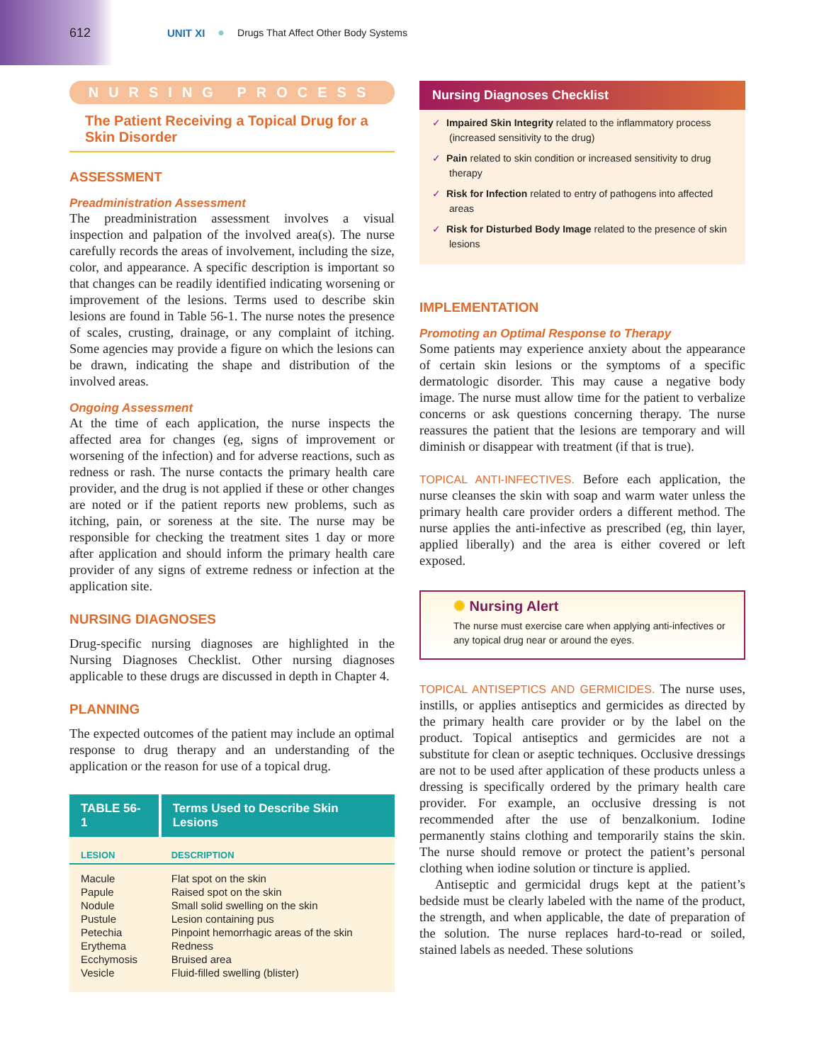612
UNIT XI ● Drugs That Affect Other Body Systems
NURSING PROCESS
The Patient Receiving a Topical Drug for a Skin Disorder
ASSESSMENT
Preadministration Assessment
The preadministration assessment involves a visual inspection and palpation of the involved area(s). The nurse carefully records the areas of involvement, including the size, color, and appearance. A specific description is important so that changes can be readily identified indicating worsening or improvement of the lesions. Terms used to describe skin lesions are found in Table 56-1. The nurse notes the presence of scales, crusting, drainage, or any complaint of itching. Some agencies may provide a figure on which the lesions can be drawn, indicating the shape and distribution of the involved areas.
Ongoing Assessment
At the time of each application, the nurse inspects the affected area for changes (eg, signs of improvement or worsening of the infection) and for adverse reactions, such as redness or rash. The nurse contacts the primary health care provider, and the drug is not applied if these or other changes are noted or if the patient reports new problems, such as itching, pain, or soreness at the site. The nurse may be responsible for checking the treatment sites 1 day or more after application and should inform the primary health care provider of any signs of extreme redness or infection at the application site.
NURSING DIAGNOSES
Drug-specific nursing diagnoses are highlighted in the Nursing Diagnoses Checklist. Other nursing diagnoses applicable to these drugs are discussed in depth in Chapter 4.
PLANNING
The expected outcomes of the patient may include an optimal response to drug therapy and an understanding of the application or the reason for use of a topical drug.
| TABLE 56-1 | Terms Used to Describe Skin Lesions |
| --- | --- |
| LESION | DESCRIPTION |
| Macule | Flat spot on the skin |
| Papule | Raised spot on the skin |
| Nodule | Small solid swelling on the skin |
| Pustule | Lesion containing pus |
| Petechia | Pinpoint hemorrhagic areas of the skin |
| Erythema | Redness |
| Ecchymosis | Bruised area |
| Vesicle | Fluid-filled swelling (blister) |
Nursing Diagnoses Checklist
✓ Impaired Skin Integrity related to the inflammatory process (increased sensitivity to the drug)
✓ Pain related to skin condition or increased sensitivity to drug therapy
✓ Risk for Infection related to entry of pathogens into affected areas
✓ Risk for Disturbed Body Image related to the presence of skin lesions
IMPLEMENTATION
Promoting an Optimal Response to Therapy
Some patients may experience anxiety about the appearance of certain skin lesions or the symptoms of a specific dermatologic disorder. This may cause a negative body image. The nurse must allow time for the patient to verbalize concerns or ask questions concerning therapy. The nurse reassures the patient that the lesions are temporary and will diminish or disappear with treatment (if that is true).
TOPICAL ANTI-INFECTIVES. Before each application, the nurse cleanses the skin with soap and warm water unless the primary health care provider orders a different method. The nurse applies the anti-infective as prescribed (eg, thin layer, applied liberally) and the area is either covered or left exposed.
✺ Nursing Alert
The nurse must exercise care when applying anti-infectives or any topical drug near or around the eyes.
TOPICAL ANTISEPTICS AND GERMICIDES. The nurse uses, instills, or applies antiseptics and germicides as directed by the primary health care provider or by the label on the product. Topical antiseptics and germicides are not a substitute for clean or aseptic techniques. Occlusive dressings are not to be used after application of these products unless a dressing is specifically ordered by the primary health care provider. For example, an occlusive dressing is not recommended after the use of benzalkonium. Iodine permanently stains clothing and temporarily stains the skin. The nurse should remove or protect the patient’s personal clothing when iodine solution or tincture is applied.
Antiseptic and germicidal drugs kept at the patient’s bedside must be clearly labeled with the name of the product, the strength, and when applicable, the date of preparation of the solution. The nurse replaces hard-to-read or soiled, stained labels as needed. These solutions